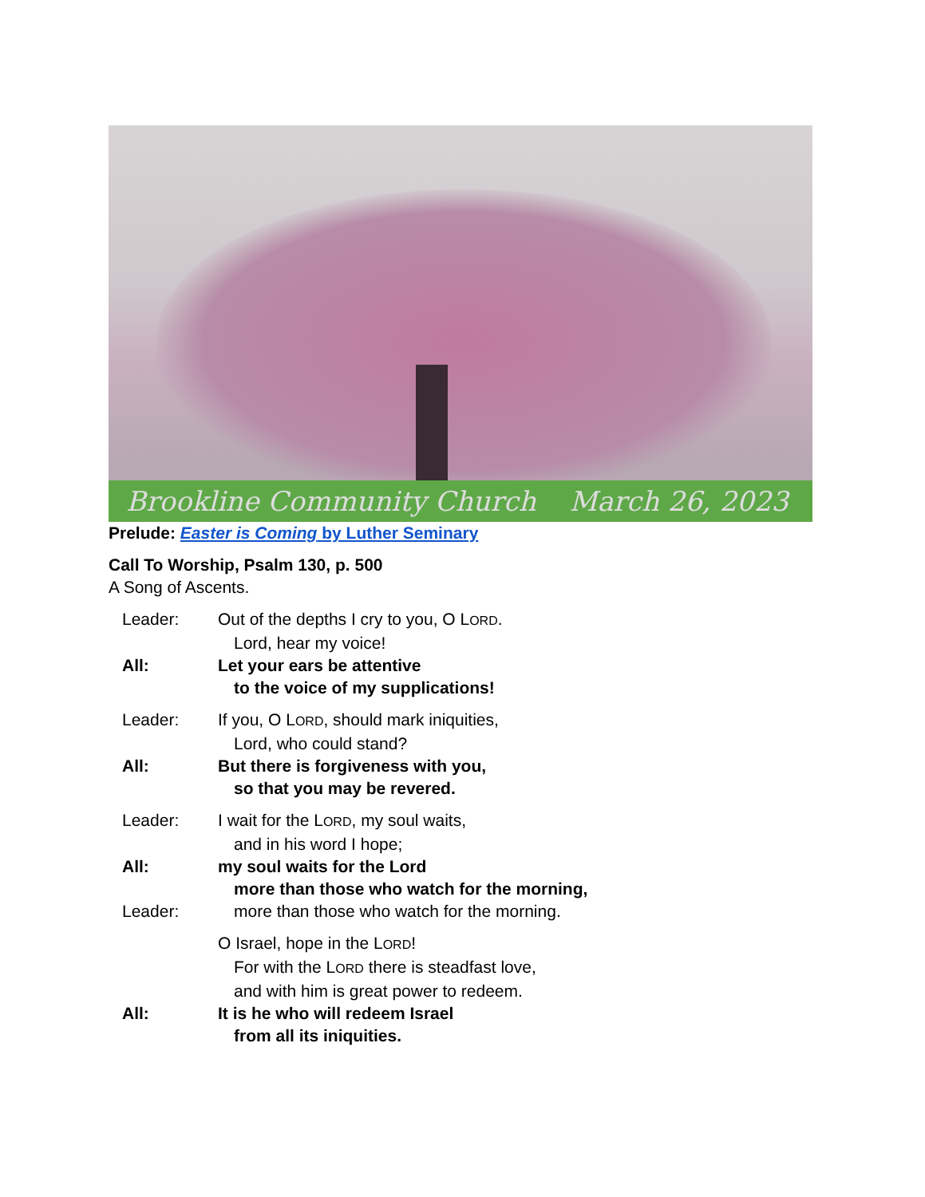Brookline Community Church March 26, 2023
Prelude: Easter is Coming by Luther Seminary
Call To Worship, Psalm 130, p. 500
A Song of Ascents.
Leader: Out of the depths I cry to you, O LORD.
Lord, hear my voice!
All: Let your ears be attentive
to the voice of my supplications!
Leader: If you, O LORD, should mark iniquities,
Lord, who could stand?
All: But there is forgiveness with you,
so that you may be revered.
Leader: I wait for the LORD, my soul waits,
and in his word I hope;
All: my soul waits for the Lord
more than those who watch for the morning,
Leader: more than those who watch for the morning.
O Israel, hope in the LORD!
For with the LORD there is steadfast love,
and with him is great power to redeem.
All: It is he who will redeem Israel
from all its iniquities.